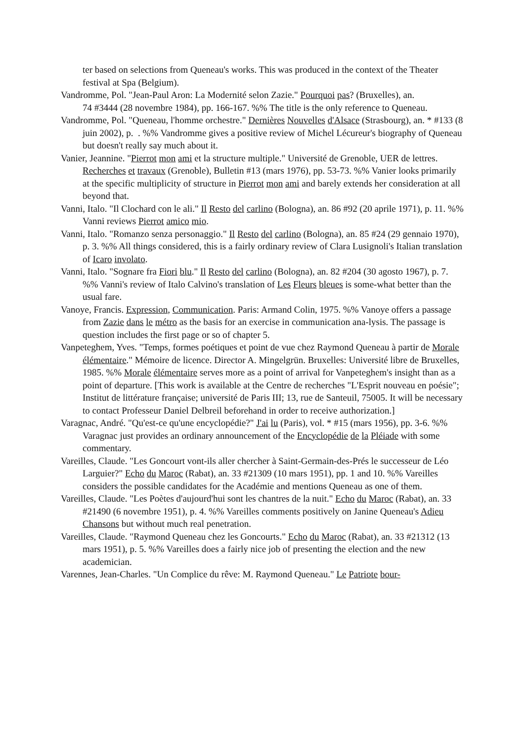ter based on selections from Queneau's works. This was produced in the context of the Theater festival at Spa (Belgium).
Vandromme, Pol. "Jean-Paul Aron: La Modernité selon Zazie." Pourquoi pas? (Bruxelles), an.
74 #3444 (28 novembre 1984), pp. 166-167. %% The title is the only reference to Queneau.
Vandromme, Pol. "Queneau, l'homme orchestre." Dernières Nouvelles d'Alsace (Strasbourg), an. * #133 (8 juin 2002), p. . %% Vandromme gives a positive review of Michel Lécureur's biography of Queneau but doesn't really say much about it.
Vanier, Jeannine. "Pierrot mon ami et la structure multiple." Université de Grenoble, UER de lettres. Recherches et travaux (Grenoble), Bulletin #13 (mars 1976), pp. 53-73. %% Vanier looks primarily at the specific multiplicity of structure in Pierrot mon ami and barely extends her consideration at all beyond that.
Vanni, Italo. "Il Clochard con le ali." Il Resto del carlino (Bologna), an. 86 #92 (20 aprile 1971), p. 11. %% Vanni reviews Pierrot amico mio.
Vanni, Italo. "Romanzo senza personaggio." Il Resto del carlino (Bologna), an. 85 #24 (29 gennaio 1970), p. 3. %% All things considered, this is a fairly ordinary review of Clara Lusignoli's Italian translation of Icaro involato.
Vanni, Italo. "Sognare fra Fiori blu." Il Resto del carlino (Bologna), an. 82 #204 (30 agosto 1967), p. 7. %% Vanni's review of Italo Calvino's translation of Les Fleurs bleues is some-what better than the usual fare.
Vanoye, Francis. Expression, Communication. Paris: Armand Colin, 1975. %% Vanoye offers a passage from Zazie dans le métro as the basis for an exercise in communication ana-lysis. The passage is question includes the first page or so of chapter 5.
Vanpeteghem, Yves. "Temps, formes poétiques et point de vue chez Raymond Queneau à partir de Morale élémentaire." Mémoire de licence. Director A. Mingelgrün. Bruxelles: Université libre de Bruxelles, 1985. %% Morale élémentaire serves more as a point of arrival for Vanpeteghem's insight than as a point of departure. [This work is available at the Centre de recherches "L'Esprit nouveau en poésie"; Institut de littérature française; université de Paris III; 13, rue de Santeuil, 75005. It will be necessary to contact Professeur Daniel Delbreil beforehand in order to receive authorization.]
Varagnac, André. "Qu'est-ce qu'une encyclopédie?" J'ai lu (Paris), vol. * #15 (mars 1956), pp. 3-6. %% Varagnac just provides an ordinary announcement of the Encyclopédie de la Pléiade with some commentary.
Vareilles, Claude. "Les Goncourt vont-ils aller chercher à Saint-Germain-des-Prés le successeur de Léo Larguier?" Echo du Maroc (Rabat), an. 33 #21309 (10 mars 1951), pp. 1 and 10. %% Vareilles considers the possible candidates for the Académie and mentions Queneau as one of them.
Vareilles, Claude. "Les Poètes d'aujourd'hui sont les chantres de la nuit." Echo du Maroc (Rabat), an. 33 #21490 (6 novembre 1951), p. 4. %% Vareilles comments positively on Janine Queneau's Adieu Chansons but without much real penetration.
Vareilles, Claude. "Raymond Queneau chez les Goncourts." Echo du Maroc (Rabat), an. 33 #21312 (13 mars 1951), p. 5. %% Vareilles does a fairly nice job of presenting the election and the new academician.
Varennes, Jean-Charles. "Un Complice du rêve: M. Raymond Queneau." Le Patriote bour-